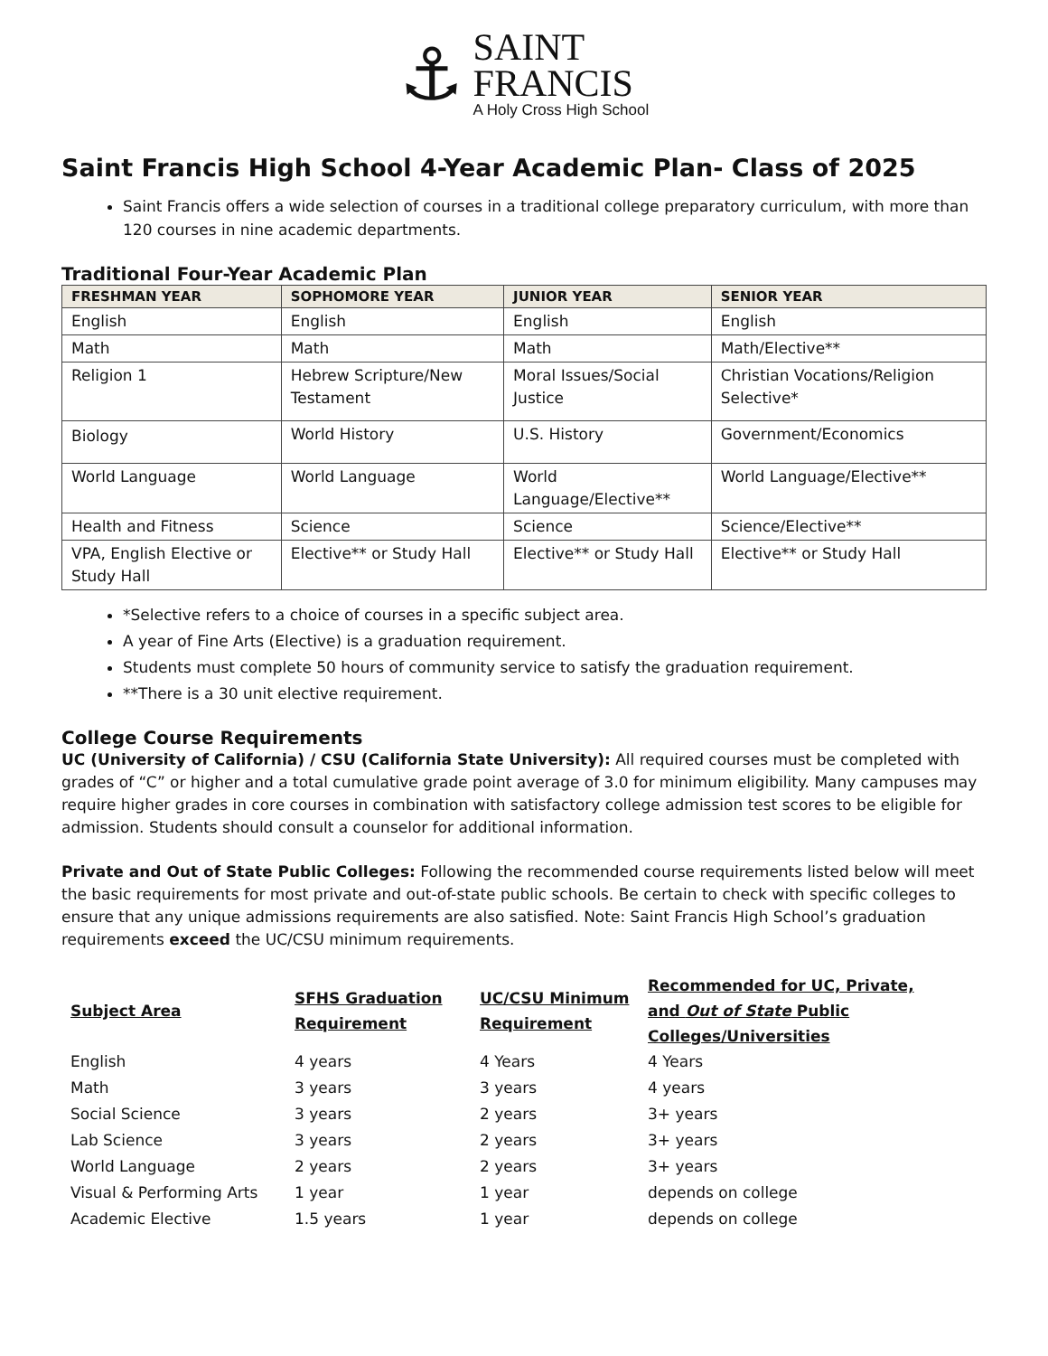⚓
SAINT
FRANCIS
A Holy Cross High School
Saint Francis High School 4-Year Academic Plan- Class of 2025
Saint Francis offers a wide selection of courses in a traditional college preparatory curriculum, with more than 120 courses in nine academic departments.
Traditional Four-Year Academic Plan
| FRESHMAN YEAR | SOPHOMORE YEAR | JUNIOR YEAR | SENIOR YEAR |
| --- | --- | --- | --- |
| English | English | English | English |
| Math | Math | Math | Math/Elective** |
| Religion 1 | Hebrew Scripture/New Testament | Moral Issues/Social Justice | Christian Vocations/Religion Selective* |
| Biology | World History | U.S. History | Government/Economics |
| World Language | World Language | World Language/Elective** | World Language/Elective** |
| Health and Fitness | Science | Science | Science/Elective** |
| VPA, English Elective or Study Hall | Elective** or Study Hall | Elective** or Study Hall | Elective** or Study Hall |
*Selective refers to a choice of courses in a specific subject area.
A year of Fine Arts (Elective) is a graduation requirement.
Students must complete 50 hours of community service to satisfy the graduation requirement.
**There is a 30 unit elective requirement.
College Course Requirements
UC (University of California) / CSU (California State University): All required courses must be completed with grades of “C” or higher and a total cumulative grade point average of 3.0 for minimum eligibility. Many campuses may require higher grades in core courses in combination with satisfactory college admission test scores to be eligible for admission. Students should consult a counselor for additional information.
Private and Out of State Public Colleges: Following the recommended course requirements listed below will meet the basic requirements for most private and out-of-state public schools. Be certain to check with specific colleges to ensure that any unique admissions requirements are also satisfied. Note: Saint Francis High School’s graduation requirements exceed the UC/CSU minimum requirements.
| Subject Area | SFHS Graduation Requirement | UC/CSU Minimum Requirement | Recommended for UC, Private, and Out of State Public Colleges/Universities |
| --- | --- | --- | --- |
| English | 4 years | 4 Years | 4 Years |
| Math | 3 years | 3 years | 4 years |
| Social Science | 3 years | 2 years | 3+ years |
| Lab Science | 3 years | 2 years | 3+ years |
| World Language | 2 years | 2 years | 3+ years |
| Visual & Performing Arts | 1 year | 1 year | depends on college |
| Academic Elective | 1.5 years | 1 year | depends on college |